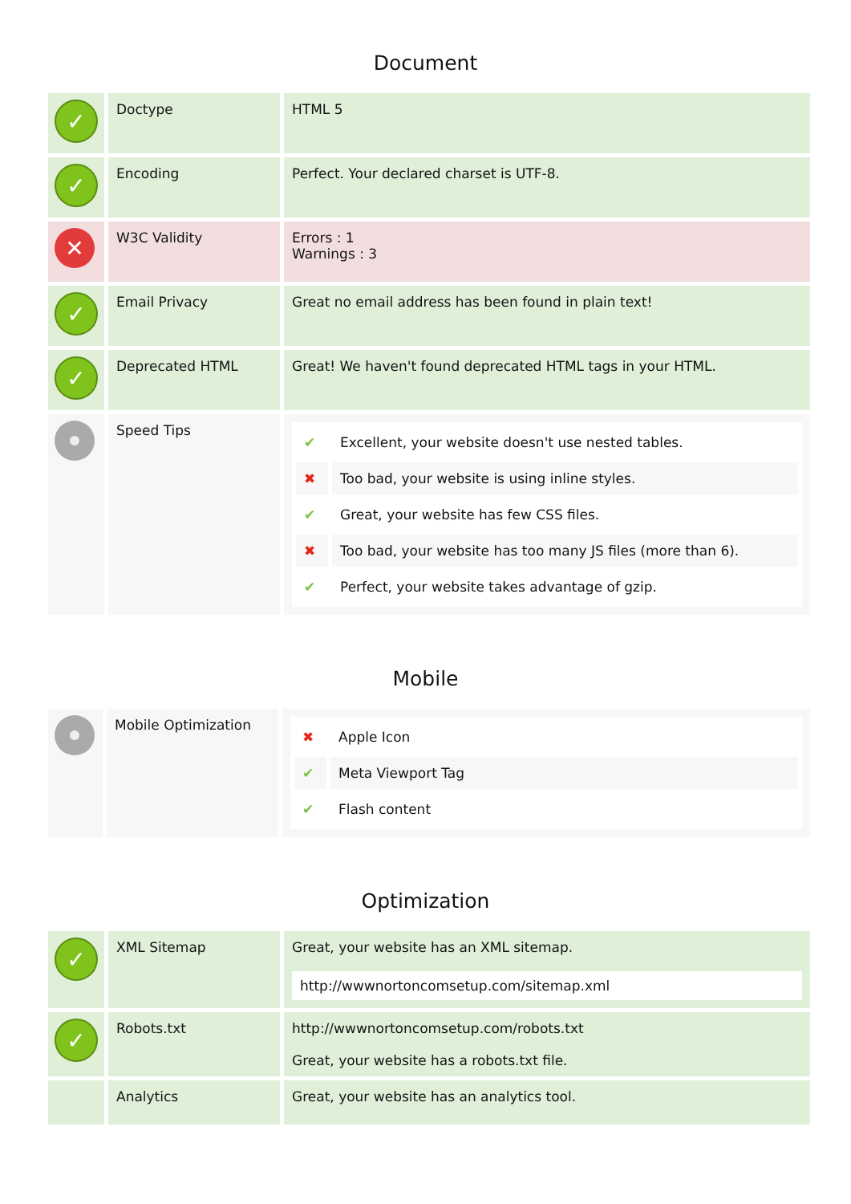Document
| ✓ | Doctype | HTML 5 |
| ✓ | Encoding | Perfect. Your declared charset is UTF-8. |
| ✕ | W3C Validity | Errors : 1 Warnings : 3 |
| ✓ | Email Privacy | Great no email address has been found in plain text! |
| ✓ | Deprecated HTML | Great! We haven't found deprecated HTML tags in your HTML. |
| | Speed Tips | / ✔ / Excellent, your website doesn't use nested tables. / / ✖ / Too bad, your website is using inline styles. / / ✔ / Great, your website has few CSS files. / / ✖ / Too bad, your website has too many JS files (more than 6). / / ✔ / Perfect, your website takes advantage of gzip. / |
Mobile
| | Mobile Optimization | / ✖ / Apple Icon / / ✔ / Meta Viewport Tag / / ✔ / Flash content / |
Optimization
| ✓ | XML Sitemap | Great, your website has an XML sitemap. http://wwwnortoncomsetup.com/sitemap.xml |
| ✓ | Robots.txt | http://wwwnortoncomsetup.com/robots.txt Great, your website has a robots.txt file. |
| | Analytics | Great, your website has an analytics tool. |